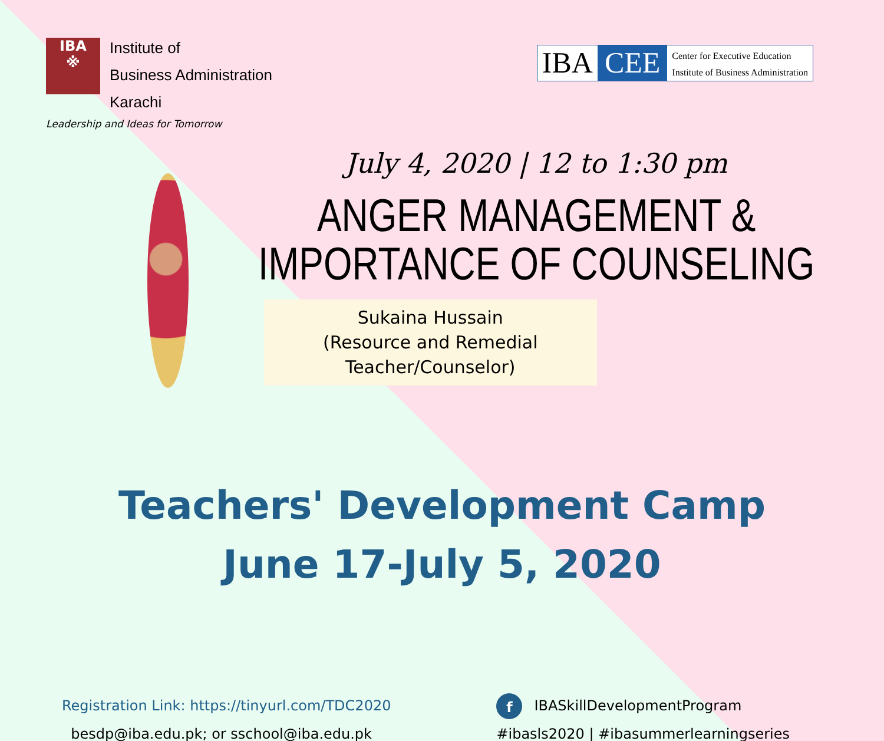IBA
※
Institute of
Business Administration
Karachi
Leadership and Ideas for Tomorrow
IBA CEE Center for Executive Education
Institute of Business Administration
July 4, 2020 | 12 to 1:30 pm
ANGER MANAGEMENT &
IMPORTANCE OF COUNSELING
Sukaina Hussain
(Resource and Remedial
Teacher/Counselor)
Teachers' Development Camp
June 17-July 5, 2020
Registration Link: https://tinyurl.com/TDC2020
besdp@iba.edu.pk; or sschool@iba.edu.pk
f IBASkillDevelopmentProgram
#ibasls2020 | #ibasummerlearningseries